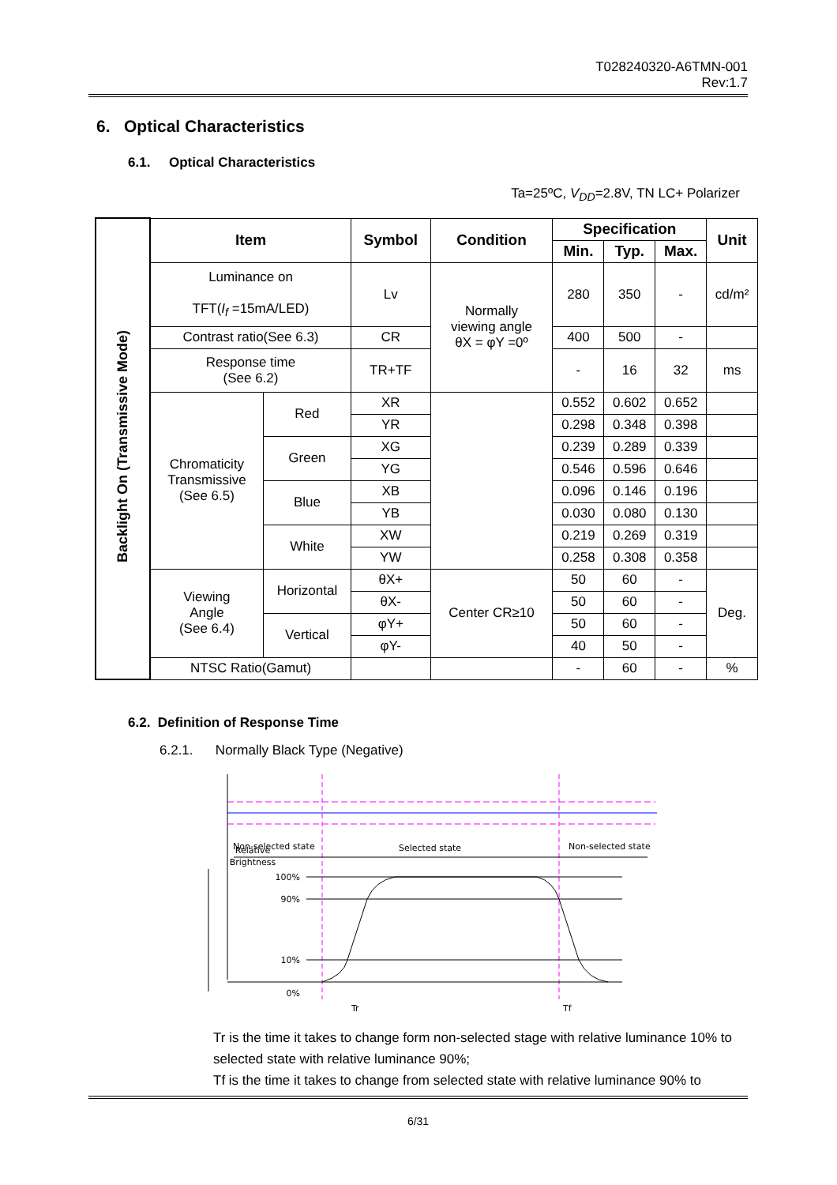T028240320-A6TMN-001
Rev:1.7
6. Optical Characteristics
6.1. Optical Characteristics
Ta=25ºC, V<sub>DD</sub>=2.8V, TN LC+ Polarizer
| Backlight On (Transmissive Mode) | Item | | Symbol | Condition | Specification | | | Unit |
| | | | | | Min. | Typ. | Max. | |
| | Luminance on TFT( I<sub>f</sub> =15mA/LED) | | Lv | Normally viewing angle θX = φY =0º | 280 | 350 | - | cd/m² |
| | Contrast ratio(See 6.3) | | CR | | 400 | 500 | - | |
| | Response time (See 6.2) | | TR+TF | | - | 16 | 32 | ms |
| | Chromaticity Transmissive (See 6.5) | Red | XR | | 0.552 | 0.602 | 0.652 | |
| | | | YR | | 0.298 | 0.348 | 0.398 | |
| | | Green | XG | | 0.239 | 0.289 | 0.339 | |
| | | | YG | | 0.546 | 0.596 | 0.646 | |
| | | Blue | XB | | 0.096 | 0.146 | 0.196 | |
| | | | YB | | 0.030 | 0.080 | 0.130 | |
| | | White | XW | | 0.219 | 0.269 | 0.319 | |
| | | | YW | | 0.258 | 0.308 | 0.358 | |
| | Viewing Angle (See 6.4) | Horizontal | θX+ | Center CR≥10 | 50 | 60 | - | Deg. |
| | | | θX- | | 50 | 60 | - | |
| | | Vertical | φY+ | | 50 | 60 | - | |
| | | | φY- | | 40 | 50 | - | |
| | NTSC Ratio(Gamut) | | | | - | 60 | - | % |
6.2. Definition of Response Time
6.2.1. Normally Black Type (Negative)
Relative
Brightness
Non-selected state
Selected state
Non-selected state
100%
90%
10%
0%
Tr
Tf
Tr is the time it takes to change form non-selected stage with relative luminance 10% to selected state with relative luminance 90%;
Tf is the time it takes to change from selected state with relative luminance 90% to
6/31